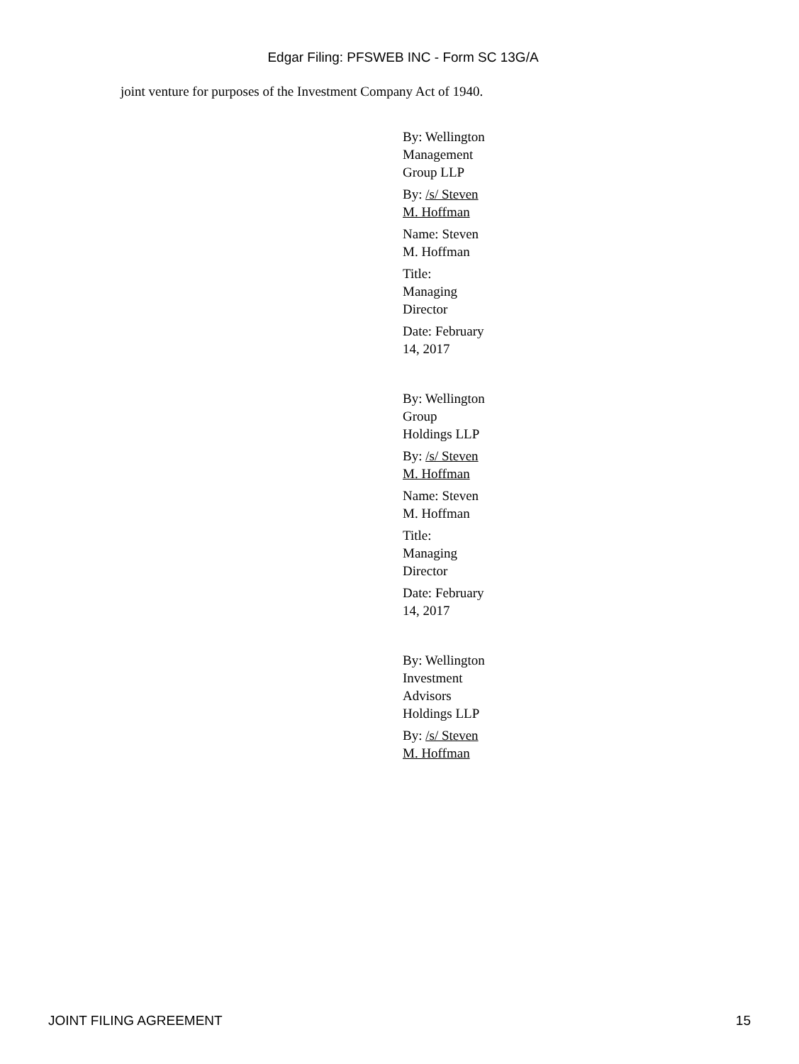Edgar Filing: PFSWEB INC - Form SC 13G/A
joint venture for purposes of the Investment Company Act of 1940.
By: Wellington Management Group LLP
By: /s/ Steven M. Hoffman
Name: Steven M. Hoffman
Title: Managing Director
Date: February 14, 2017
By: Wellington Group Holdings LLP
By: /s/ Steven M. Hoffman
Name: Steven M. Hoffman
Title: Managing Director
Date: February 14, 2017
By: Wellington Investment Advisors Holdings LLP
By: /s/ Steven M. Hoffman
JOINT FILING AGREEMENT 15